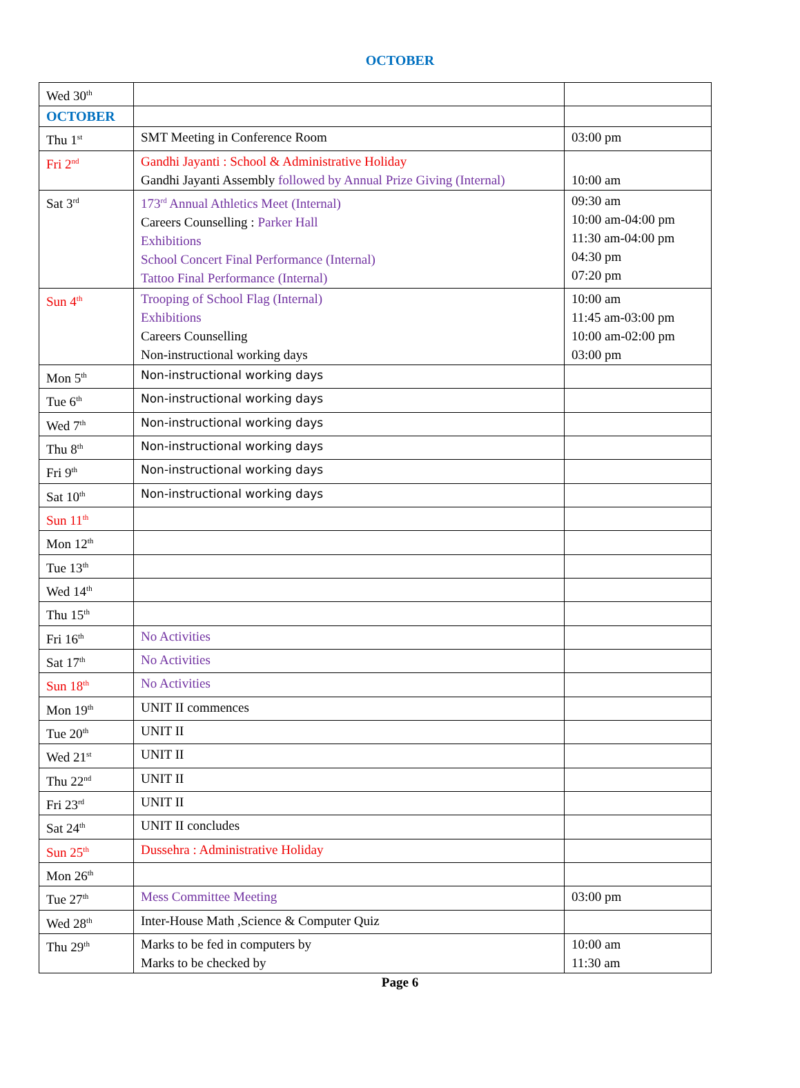OCTOBER
| Wed 30<sup>th</sup> | | |
| OCTOBER | | |
| Thu 1<sup>st</sup> | SMT Meeting in Conference Room | 03:00 pm |
| Fri 2<sup>nd</sup> | Gandhi Jayanti : School & Administrative Holiday Gandhi Jayanti Assembly followed by Annual Prize Giving (Internal) | 10:00 am |
| Sat 3<sup>rd</sup> | 173<sup>rd</sup> Annual Athletics Meet (Internal) Careers Counselling : Parker Hall Exhibitions School Concert Final Performance (Internal) Tattoo Final Performance (Internal) | 09:30 am 10:00 am-04:00 pm 11:30 am-04:00 pm 04:30 pm 07:20 pm |
| Sun 4<sup>th</sup> | Trooping of School Flag (Internal) Exhibitions Careers Counselling Non-instructional working days | 10:00 am 11:45 am-03:00 pm 10:00 am-02:00 pm 03:00 pm |
| Mon 5<sup>th</sup> | Non-instructional working days | |
| Tue 6<sup>th</sup> | Non-instructional working days | |
| Wed 7<sup>th</sup> | Non-instructional working days | |
| Thu 8<sup>th</sup> | Non-instructional working days | |
| Fri 9<sup>th</sup> | Non-instructional working days | |
| Sat 10<sup>th</sup> | Non-instructional working days | |
| Sun 11<sup>th</sup> | | |
| Mon 12<sup>th</sup> | | |
| Tue 13<sup>th</sup> | | |
| Wed 14<sup>th</sup> | | |
| Thu 15<sup>th</sup> | | |
| Fri 16<sup>th</sup> | No Activities | |
| Sat 17<sup>th</sup> | No Activities | |
| Sun 18<sup>th</sup> | No Activities | |
| Mon 19<sup>th</sup> | UNIT II commences | |
| Tue 20<sup>th</sup> | UNIT II | |
| Wed 21<sup>st</sup> | UNIT II | |
| Thu 22<sup>nd</sup> | UNIT II | |
| Fri 23<sup>rd</sup> | UNIT II | |
| Sat 24<sup>th</sup> | UNIT II concludes | |
| Sun 25<sup>th</sup> | Dussehra : Administrative Holiday | |
| Mon 26<sup>th</sup> | | |
| Tue 27<sup>th</sup> | Mess Committee Meeting | 03:00 pm |
| Wed 28<sup>th</sup> | Inter-House Math ,Science & Computer Quiz | |
| Thu 29<sup>th</sup> | Marks to be fed in computers by Marks to be checked by | 10:00 am 11:30 am |
Page 6